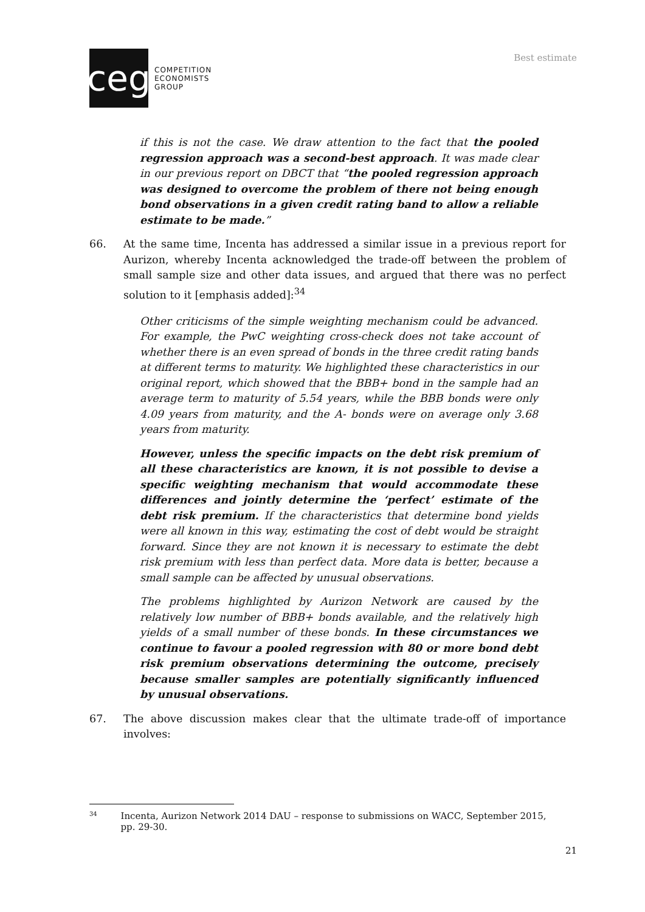ceg
COMPETITION
ECONOMISTS
GROUP
Best estimate
if this is not the case. We draw attention to the fact that the pooled regression approach was a second-best approach. It was made clear in our previous report on DBCT that “the pooled regression approach was designed to overcome the problem of there not being enough bond observations in a given credit rating band to allow a reliable estimate to be made.”
66. At the same time, Incenta has addressed a similar issue in a previous report for Aurizon, whereby Incenta acknowledged the trade-off between the problem of small sample size and other data issues, and argued that there was no perfect solution to it [emphasis added]:<sup>34</sup>
Other criticisms of the simple weighting mechanism could be advanced. For example, the PwC weighting cross-check does not take account of whether there is an even spread of bonds in the three credit rating bands at different terms to maturity. We highlighted these characteristics in our original report, which showed that the BBB+ bond in the sample had an average term to maturity of 5.54 years, while the BBB bonds were only 4.09 years from maturity, and the A- bonds were on average only 3.68 years from maturity.
However, unless the specific impacts on the debt risk premium of all these characteristics are known, it is not possible to devise a specific weighting mechanism that would accommodate these differences and jointly determine the ‘perfect’ estimate of the debt risk premium. If the characteristics that determine bond yields were all known in this way, estimating the cost of debt would be straight forward. Since they are not known it is necessary to estimate the debt risk premium with less than perfect data. More data is better, because a small sample can be affected by unusual observations.
The problems highlighted by Aurizon Network are caused by the relatively low number of BBB+ bonds available, and the relatively high yields of a small number of these bonds. In these circumstances we continue to favour a pooled regression with 80 or more bond debt risk premium observations determining the outcome, precisely because smaller samples are potentially significantly influenced by unusual observations.
67. The above discussion makes clear that the ultimate trade-off of importance involves:
<sup>34</sup> Incenta, Aurizon Network 2014 DAU – response to submissions on WACC, September 2015, pp. 29-30.
21